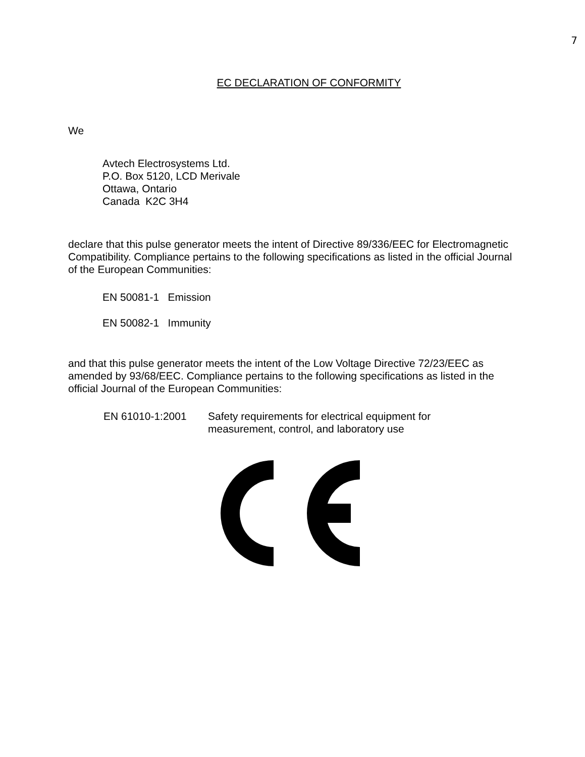7
EC DECLARATION OF CONFORMITY
We
Avtech Electrosystems Ltd.
P.O. Box 5120, LCD Merivale
Ottawa, Ontario
Canada K2C 3H4
declare that this pulse generator meets the intent of Directive 89/336/EEC for Electromagnetic Compatibility. Compliance pertains to the following specifications as listed in the official Journal of the European Communities:
EN 50081-1 Emission
EN 50082-1 Immunity
and that this pulse generator meets the intent of the Low Voltage Directive 72/23/EEC as amended by 93/68/EEC. Compliance pertains to the following specifications as listed in the official Journal of the European Communities:
EN 61010-1:2001 Safety requirements for electrical equipment for
measurement, control, and laboratory use